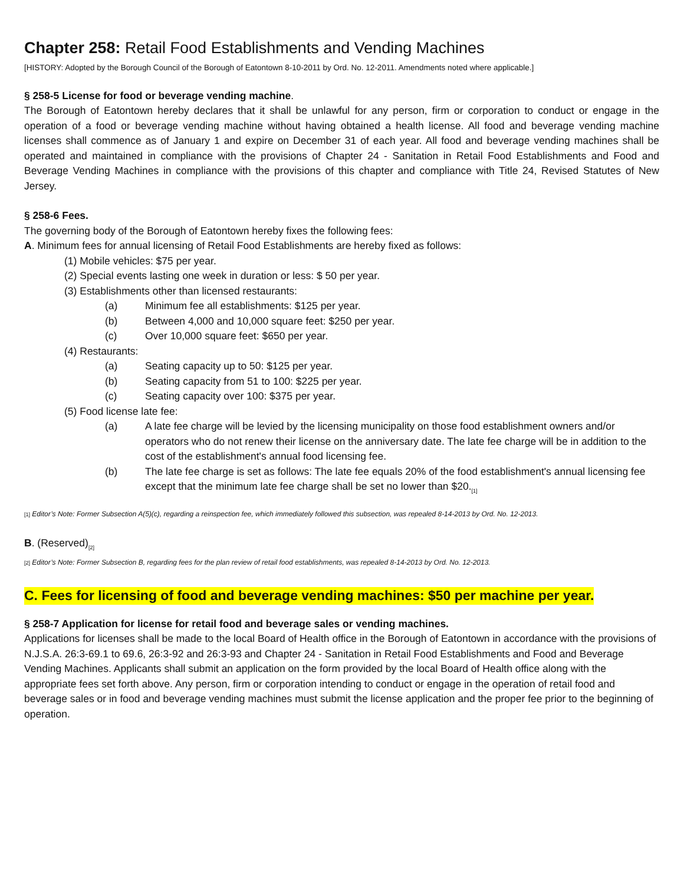Chapter 258: Retail Food Establishments and Vending Machines
[HISTORY: Adopted by the Borough Council of the Borough of Eatontown 8-10-2011 by Ord. No. 12-2011. Amendments noted where applicable.]
§ 258-5 License for food or beverage vending machine.
The Borough of Eatontown hereby declares that it shall be unlawful for any person, firm or corporation to conduct or engage in the operation of a food or beverage vending machine without having obtained a health license. All food and beverage vending machine licenses shall commence as of January 1 and expire on December 31 of each year. All food and beverage vending machines shall be operated and maintained in compliance with the provisions of Chapter 24 - Sanitation in Retail Food Establishments and Food and Beverage Vending Machines in compliance with the provisions of this chapter and compliance with Title 24, Revised Statutes of New Jersey.
§ 258-6 Fees.
The governing body of the Borough of Eatontown hereby fixes the following fees:
A. Minimum fees for annual licensing of Retail Food Establishments are hereby fixed as follows:
(1) Mobile vehicles: $75 per year.
(2) Special events lasting one week in duration or less: $ 50 per year.
(3) Establishments other than licensed restaurants:
(a) Minimum fee all establishments: $125 per year.
(b) Between 4,000 and 10,000 square feet: $250 per year.
(c) Over 10,000 square feet: $650 per year.
(4) Restaurants:
(a) Seating capacity up to 50: $125 per year.
(b) Seating capacity from 51 to 100: $225 per year.
(c) Seating capacity over 100: $375 per year.
(5) Food license late fee:
(a) A late fee charge will be levied by the licensing municipality on those food establishment owners and/or operators who do not renew their license on the anniversary date. The late fee charge will be in addition to the cost of the establishment's annual food licensing fee.
(b) The late fee charge is set as follows: The late fee equals 20% of the food establishment's annual licensing fee except that the minimum late fee charge shall be set no lower than $20.<sub>[1]</sub>
[1] Editor’s Note: Former Subsection A(5)(c), regarding a reinspection fee, which immediately followed this subsection, was repealed 8-14-2013 by Ord. No. 12-2013.
B. (Reserved)<sub>[2]</sub>
[2] Editor’s Note: Former Subsection B, regarding fees for the plan review of retail food establishments, was repealed 8-14-2013 by Ord. No. 12-2013.
C. Fees for licensing of food and beverage vending machines: $50 per machine per year.
§ 258-7 Application for license for retail food and beverage sales or vending machines.
Applications for licenses shall be made to the local Board of Health office in the Borough of Eatontown in accordance with the provisions of N.J.S.A. 26:3-69.1 to 69.6, 26:3-92 and 26:3-93 and Chapter 24 - Sanitation in Retail Food Establishments and Food and Beverage Vending Machines. Applicants shall submit an application on the form provided by the local Board of Health office along with the appropriate fees set forth above. Any person, firm or corporation intending to conduct or engage in the operation of retail food and beverage sales or in food and beverage vending machines must submit the license application and the proper fee prior to the beginning of operation.